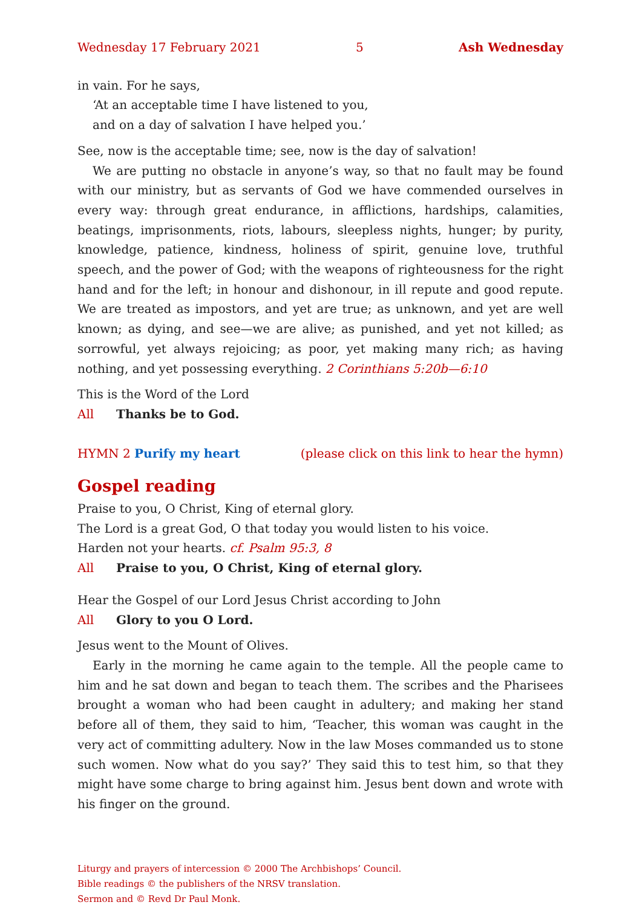Wednesday 17 February 2021 5 Ash Wednesday
in vain. For he says,
‘At an acceptable time I have listened to you,
and on a day of salvation I have helped you.’
See, now is the acceptable time; see, now is the day of salvation!
We are putting no obstacle in anyone’s way, so that no fault may be found with our ministry, but as servants of God we have commended ourselves in every way: through great endurance, in afflictions, hardships, calamities, beatings, imprisonments, riots, labours, sleepless nights, hunger; by purity, knowledge, patience, kindness, holiness of spirit, genuine love, truthful speech, and the power of God; with the weapons of righteousness for the right hand and for the left; in honour and dishonour, in ill repute and good repute. We are treated as impostors, and yet are true; as unknown, and yet are well known; as dying, and see—we are alive; as punished, and yet not killed; as sorrowful, yet always rejoicing; as poor, yet making many rich; as having nothing, and yet possessing everything. 2 Corinthians 5:20b—6:10
This is the Word of the Lord
All Thanks be to God.
HYMN 2 Purify my heart (please click on this link to hear the hymn)
Gospel reading
Praise to you, O Christ, King of eternal glory.
The Lord is a great God, O that today you would listen to his voice.
Harden not your hearts. cf. Psalm 95:3, 8
All Praise to you, O Christ, King of eternal glory.
Hear the Gospel of our Lord Jesus Christ according to John
All Glory to you O Lord.
Jesus went to the Mount of Olives.
Early in the morning he came again to the temple. All the people came to him and he sat down and began to teach them. The scribes and the Pharisees brought a woman who had been caught in adultery; and making her stand before all of them, they said to him, ‘Teacher, this woman was caught in the very act of committing adultery. Now in the law Moses commanded us to stone such women. Now what do you say?’ They said this to test him, so that they might have some charge to bring against him. Jesus bent down and wrote with his finger on the ground.
Liturgy and prayers of intercession © 2000 The Archbishops’ Council.
Bible readings © the publishers of the NRSV translation.
Sermon and © Revd Dr Paul Monk.